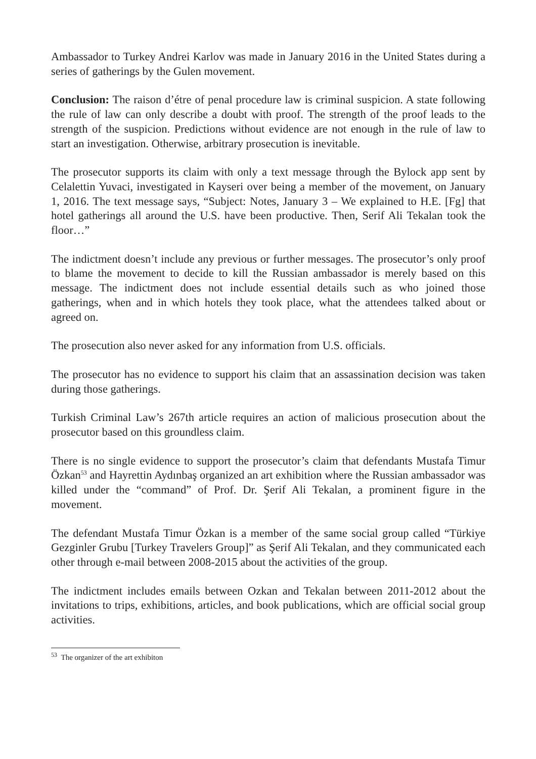Ambassador to Turkey Andrei Karlov was made in January 2016 in the United States during a series of gatherings by the Gulen movement.
Conclusion: The raison d’étre of penal procedure law is criminal suspicion. A state following the rule of law can only describe a doubt with proof. The strength of the proof leads to the strength of the suspicion. Predictions without evidence are not enough in the rule of law to start an investigation. Otherwise, arbitrary prosecution is inevitable.
The prosecutor supports its claim with only a text message through the Bylock app sent by Celalettin Yuvaci, investigated in Kayseri over being a member of the movement, on January 1, 2016. The text message says, “Subject: Notes, January 3 – We explained to H.E. [Fg] that hotel gatherings all around the U.S. have been productive. Then, Serif Ali Tekalan took the floor…”
The indictment doesn’t include any previous or further messages. The prosecutor’s only proof to blame the movement to decide to kill the Russian ambassador is merely based on this message. The indictment does not include essential details such as who joined those gatherings, when and in which hotels they took place, what the attendees talked about or agreed on.
The prosecution also never asked for any information from U.S. officials.
The prosecutor has no evidence to support his claim that an assassination decision was taken during those gatherings.
Turkish Criminal Law’s 267th article requires an action of malicious prosecution about the prosecutor based on this groundless claim.
There is no single evidence to support the prosecutor’s claim that defendants Mustafa Timur Özkan<sup>53</sup> and Hayrettin Aydınbaş organized an art exhibition where the Russian ambassador was killed under the “command” of Prof. Dr. Şerif Ali Tekalan, a prominent figure in the movement.
The defendant Mustafa Timur Özkan is a member of the same social group called “Türkiye Gezginler Grubu [Turkey Travelers Group]” as Şerif Ali Tekalan, and they communicated each other through e-mail between 2008-2015 about the activities of the group.
The indictment includes emails between Ozkan and Tekalan between 2011-2012 about the invitations to trips, exhibitions, articles, and book publications, which are official social group activities.
<sup>53</sup> The organizer of the art exhibiton